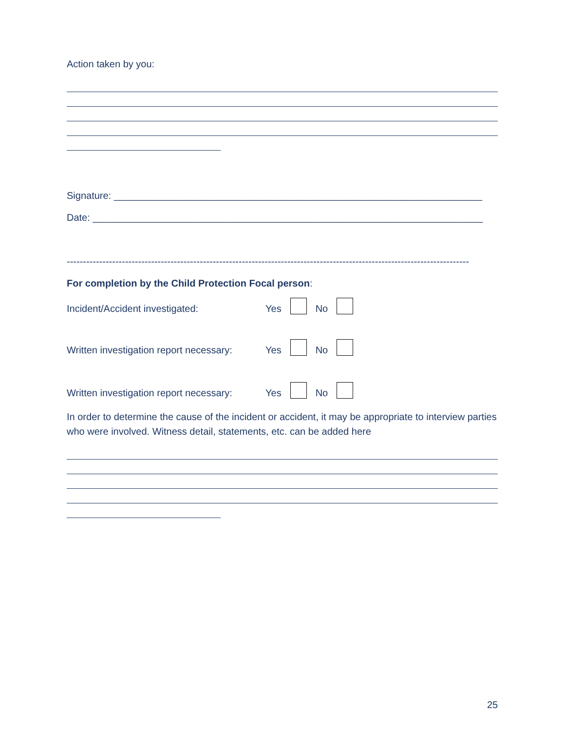Action taken by you:
Signature: ____________________________________________________________________
Date: ________________________________________________________________________
--------------------------------------------------------------------------------------------------------------------------------------------------
For completion by the Child Protection Focal person:
Incident/Accident investigated: Yes No
Written investigation report necessary: Yes No
Written investigation report necessary: Yes No
In order to determine the cause of the incident or accident, it may be appropriate to interview parties who were involved. Witness detail, statements, etc. can be added here
25